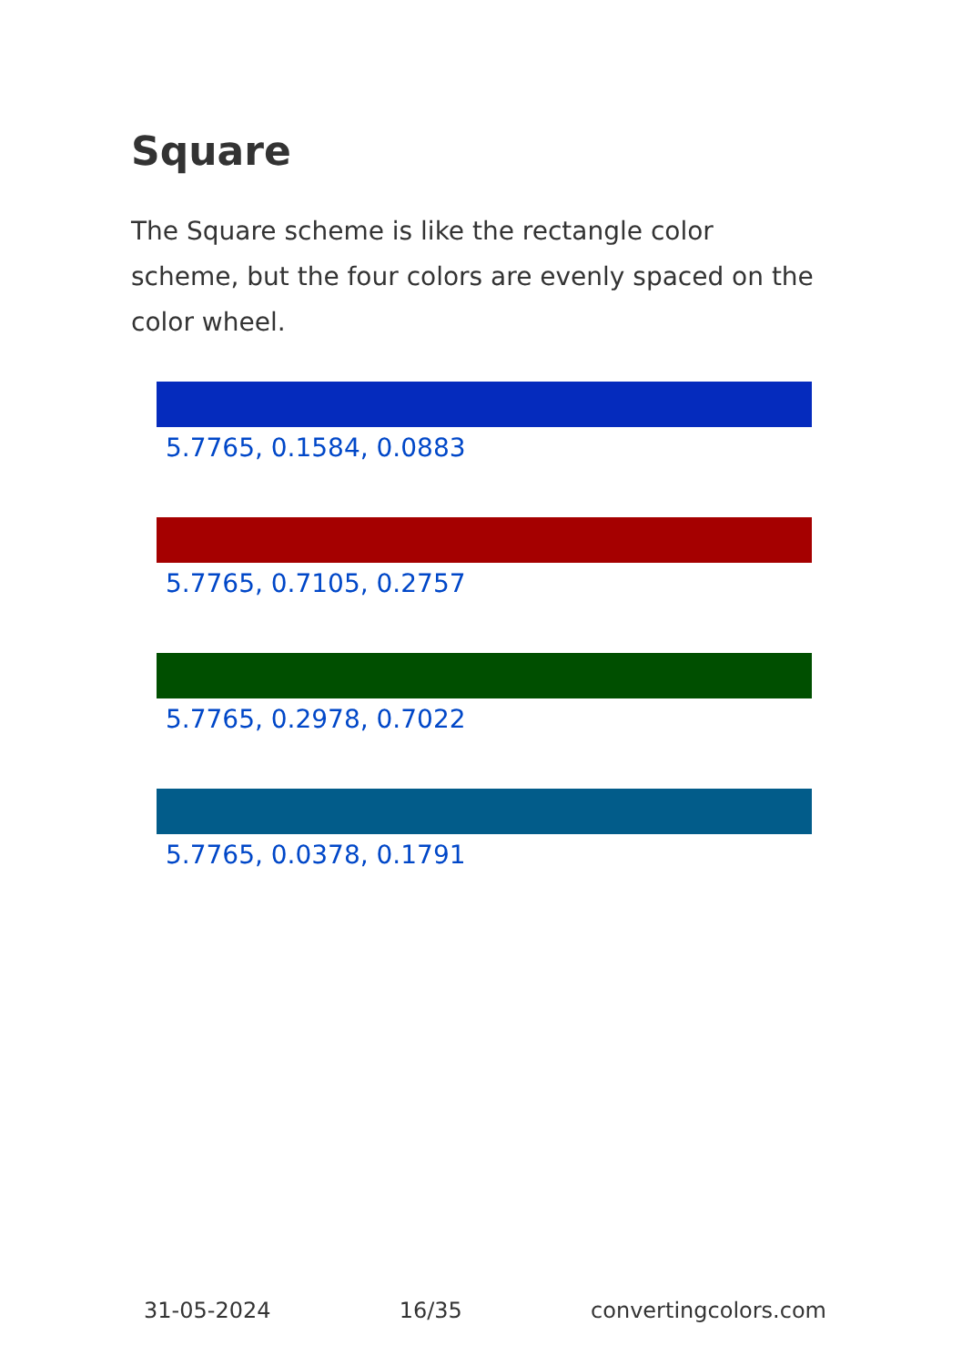Square
The Square scheme is like the rectangle color scheme, but the four colors are evenly spaced on the color wheel.
5.7765, 0.1584, 0.0883
5.7765, 0.7105, 0.2757
5.7765, 0.2978, 0.7022
5.7765, 0.0378, 0.1791
31-05-2024 16/35 convertingcolors.com